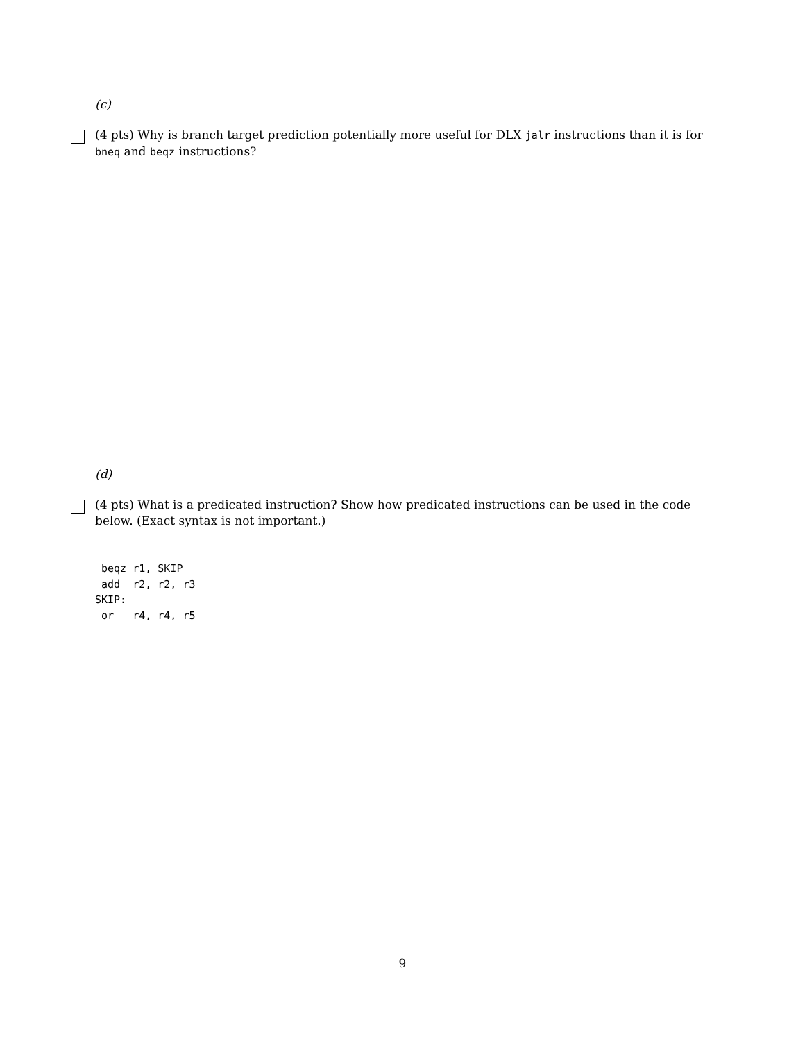(c)
(4 pts) Why is branch target prediction potentially more useful for DLX jalr instructions than it is for bneq and beqz instructions?
(d)
(4 pts) What is a predicated instruction? Show how predicated instructions can be used in the code below. (Exact syntax is not important.)
 beqz r1, SKIP
 add  r2, r2, r3
SKIP:
 or   r4, r4, r5
9